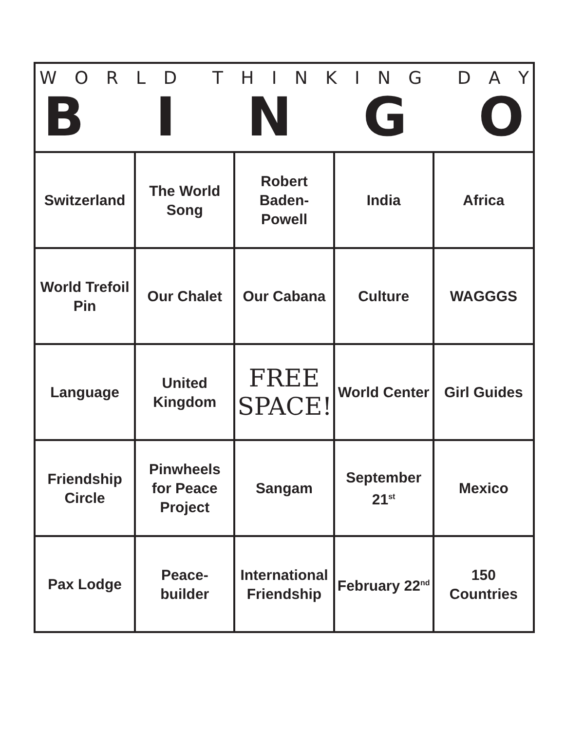WORLD THINKING DAY
BINGO
| Switzerland | The World Song | Robert Baden-Powell | India | Africa |
| World Trefoil Pin | Our Chalet | Our Cabana | Culture | WAGGGS |
| Language | United Kingdom | FREE SPACE! | World Center | Girl Guides |
| Friendship Circle | Pinwheels for Peace Project | Sangam | September 21<sup>st</sup> | Mexico |
| Pax Lodge | Peace-builder | International Friendship | February 22<sup>nd</sup> | 150 Countries |